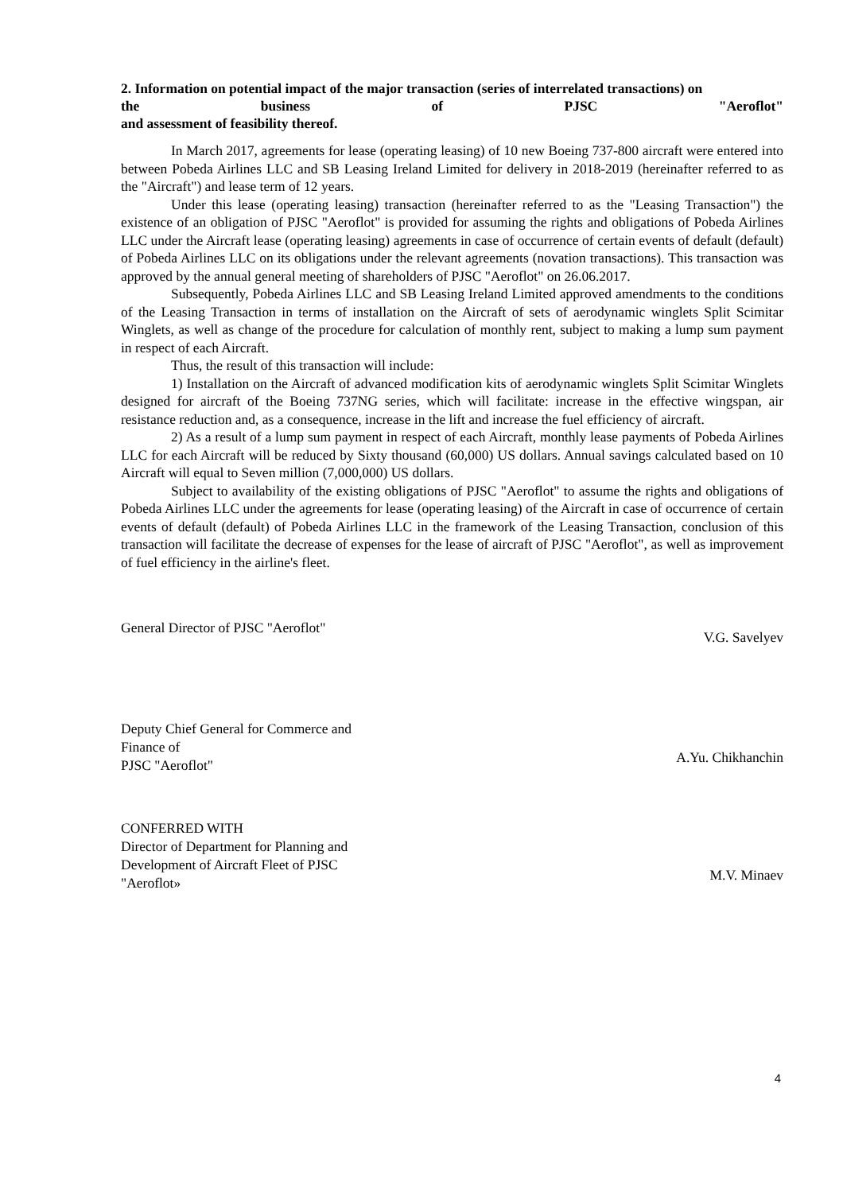2. Information on potential impact of the major transaction (series of interrelated transactions) on
the business of PJSC "Aeroflot"
and assessment of feasibility thereof.
In March 2017, agreements for lease (operating leasing) of 10 new Boeing 737-800 aircraft were entered into between Pobeda Airlines LLC and SB Leasing Ireland Limited for delivery in 2018-2019 (hereinafter referred to as the "Aircraft") and lease term of 12 years.
Under this lease (operating leasing) transaction (hereinafter referred to as the "Leasing Transaction") the existence of an obligation of PJSC "Aeroflot" is provided for assuming the rights and obligations of Pobeda Airlines LLC under the Aircraft lease (operating leasing) agreements in case of occurrence of certain events of default (default) of Pobeda Airlines LLC on its obligations under the relevant agreements (novation transactions). This transaction was approved by the annual general meeting of shareholders of PJSC "Aeroflot" on 26.06.2017.
Subsequently, Pobeda Airlines LLC and SB Leasing Ireland Limited approved amendments to the conditions of the Leasing Transaction in terms of installation on the Aircraft of sets of aerodynamic winglets Split Scimitar Winglets, as well as change of the procedure for calculation of monthly rent, subject to making a lump sum payment in respect of each Aircraft.
Thus, the result of this transaction will include:
1) Installation on the Aircraft of advanced modification kits of aerodynamic winglets Split Scimitar Winglets designed for aircraft of the Boeing 737NG series, which will facilitate: increase in the effective wingspan, air resistance reduction and, as a consequence, increase in the lift and increase the fuel efficiency of aircraft.
2) As a result of a lump sum payment in respect of each Aircraft, monthly lease payments of Pobeda Airlines LLC for each Aircraft will be reduced by Sixty thousand (60,000) US dollars. Annual savings calculated based on 10 Aircraft will equal to Seven million (7,000,000) US dollars.
Subject to availability of the existing obligations of PJSC "Aeroflot" to assume the rights and obligations of Pobeda Airlines LLC under the agreements for lease (operating leasing) of the Aircraft in case of occurrence of certain events of default (default) of Pobeda Airlines LLC in the framework of the Leasing Transaction, conclusion of this transaction will facilitate the decrease of expenses for the lease of aircraft of PJSC "Aeroflot", as well as improvement of fuel efficiency in the airline's fleet.
General Director of PJSC "Aeroflot"
V.G. Savelyev
Deputy Chief General for Commerce and Finance of
PJSC "Aeroflot"
A.Yu. Chikhanchin
CONFERRED WITH
Director of Department for Planning and Development of Aircraft Fleet of PJSC "Aeroflot»
M.V. Minaev
4